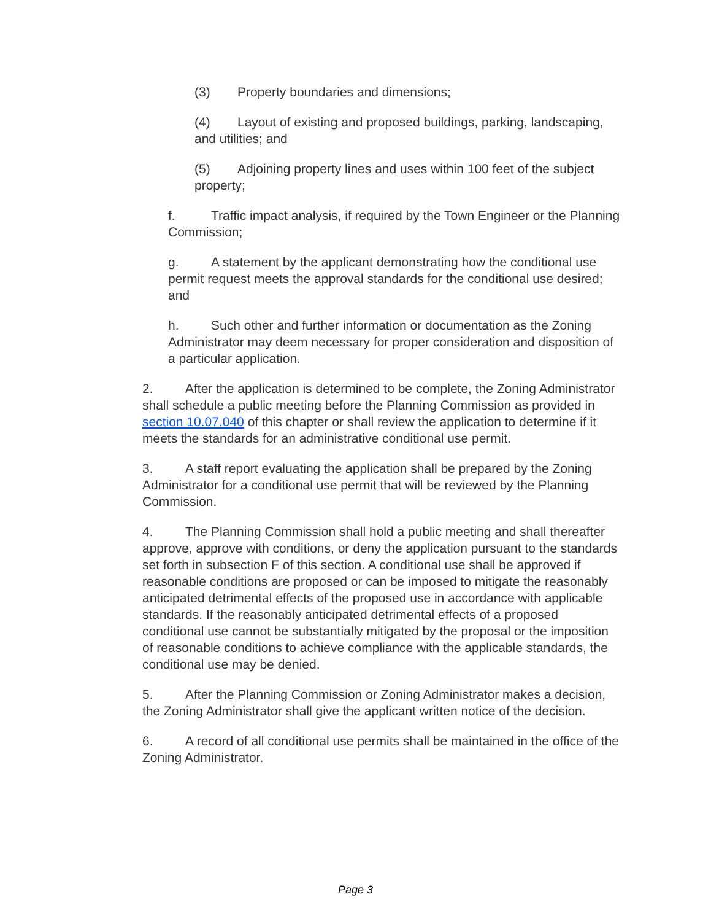(3) Property boundaries and dimensions;
(4) Layout of existing and proposed buildings, parking, landscaping, and utilities; and
(5) Adjoining property lines and uses within 100 feet of the subject property;
f. Traffic impact analysis, if required by the Town Engineer or the Planning Commission;
g. A statement by the applicant demonstrating how the conditional use permit request meets the approval standards for the conditional use desired; and
h. Such other and further information or documentation as the Zoning Administrator may deem necessary for proper consideration and disposition of a particular application.
2. After the application is determined to be complete, the Zoning Administrator shall schedule a public meeting before the Planning Commission as provided in section 10.07.040 of this chapter or shall review the application to determine if it meets the standards for an administrative conditional use permit.
3. A staff report evaluating the application shall be prepared by the Zoning Administrator for a conditional use permit that will be reviewed by the Planning Commission.
4. The Planning Commission shall hold a public meeting and shall thereafter approve, approve with conditions, or deny the application pursuant to the standards set forth in subsection F of this section. A conditional use shall be approved if reasonable conditions are proposed or can be imposed to mitigate the reasonably anticipated detrimental effects of the proposed use in accordance with applicable standards. If the reasonably anticipated detrimental effects of a proposed conditional use cannot be substantially mitigated by the proposal or the imposition of reasonable conditions to achieve compliance with the applicable standards, the conditional use may be denied.
5. After the Planning Commission or Zoning Administrator makes a decision, the Zoning Administrator shall give the applicant written notice of the decision.
6. A record of all conditional use permits shall be maintained in the office of the Zoning Administrator.
Page 3